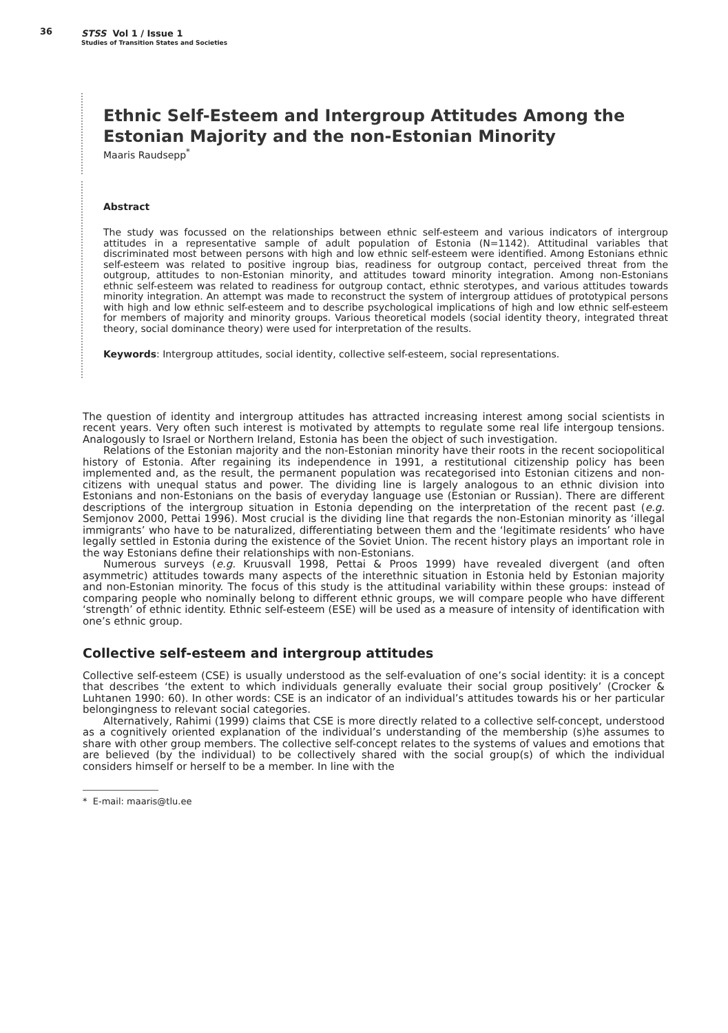36 STSS Vol 1 / Issue 1
Studies of Transition States and Societies
Ethnic Self-Esteem and Intergroup Attitudes Among the Estonian Majority and the non-Estonian Minority
Maaris Raudsepp<sup>*</sup>
Abstract
The study was focussed on the relationships between ethnic self-esteem and various indicators of intergroup attitudes in a representative sample of adult population of Estonia (N=1142). Attitudinal variables that discriminated most between persons with high and low ethnic self-esteem were identified. Among Estonians ethnic self-esteem was related to positive ingroup bias, readiness for outgroup contact, perceived threat from the outgroup, attitudes to non-Estonian minority, and attitudes toward minority integration. Among non-Estonians ethnic self-esteem was related to readiness for outgroup contact, ethnic sterotypes, and various attitudes towards minority integration. An attempt was made to reconstruct the system of intergroup attidues of prototypical persons with high and low ethnic self-esteem and to describe psychological implications of high and low ethnic self-esteem for members of majority and minority groups. Various theoretical models (social identity theory, integrated threat theory, social dominance theory) were used for interpretation of the results.
Keywords: Intergroup attitudes, social identity, collective self-esteem, social representations.
The question of identity and intergroup attitudes has attracted increasing interest among social scientists in recent years. Very often such interest is motivated by attempts to regulate some real life intergoup tensions. Analogously to Israel or Northern Ireland, Estonia has been the object of such investigation.
Relations of the Estonian majority and the non-Estonian minority have their roots in the recent sociopolitical history of Estonia. After regaining its independence in 1991, a restitutional citizenship policy has been implemented and, as the result, the permanent population was recategorised into Estonian citizens and non-citizens with unequal status and power. The dividing line is largely analogous to an ethnic division into Estonians and non-Estonians on the basis of everyday language use (Estonian or Russian). There are different descriptions of the intergroup situation in Estonia depending on the interpretation of the recent past (e.g. Semjonov 2000, Pettai 1996). Most crucial is the dividing line that regards the non-Estonian minority as ‘illegal immigrants’ who have to be naturalized, differentiating between them and the ‘legitimate residents’ who have legally settled in Estonia during the existence of the Soviet Union. The recent history plays an important role in the way Estonians define their relationships with non-Estonians.
Numerous surveys (e.g. Kruusvall 1998, Pettai & Proos 1999) have revealed divergent (and often asymmetric) attitudes towards many aspects of the interethnic situation in Estonia held by Estonian majority and non-Estonian minority. The focus of this study is the attitudinal variability within these groups: instead of comparing people who nominally belong to different ethnic groups, we will compare people who have different ‘strength’ of ethnic identity. Ethnic self-esteem (ESE) will be used as a measure of intensity of identification with one’s ethnic group.
Collective self-esteem and intergroup attitudes
Collective self-esteem (CSE) is usually understood as the self-evaluation of one’s social identity: it is a concept that describes ‘the extent to which individuals generally evaluate their social group positively’ (Crocker & Luhtanen 1990: 60). In other words: CSE is an indicator of an individual’s attitudes towards his or her particular belongingness to relevant social categories.
Alternatively, Rahimi (1999) claims that CSE is more directly related to a collective self-concept, understood as a cognitively oriented explanation of the individual’s understanding of the membership (s)he assumes to share with other group members. The collective self-concept relates to the systems of values and emotions that are believed (by the individual) to be collectively shared with the social group(s) of which the individual considers himself or herself to be a member. In line with the
* E-mail: maaris@tlu.ee